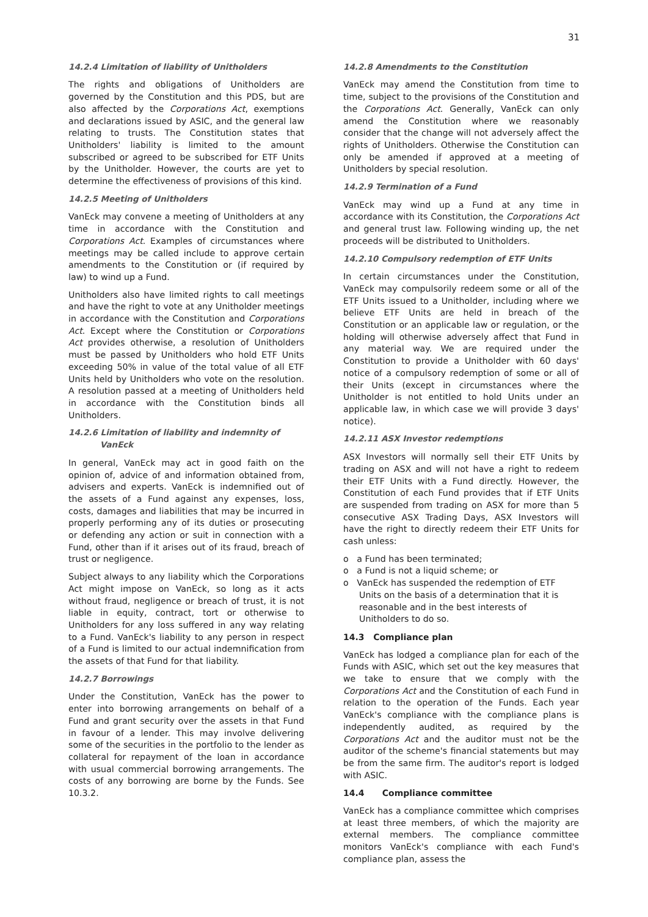31
14.2.4 Limitation of liability of Unitholders
The rights and obligations of Unitholders are governed by the Constitution and this PDS, but are also affected by the Corporations Act, exemptions and declarations issued by ASIC, and the general law relating to trusts. The Constitution states that Unitholders' liability is limited to the amount subscribed or agreed to be subscribed for ETF Units by the Unitholder. However, the courts are yet to determine the effectiveness of provisions of this kind.
14.2.5 Meeting of Unitholders
VanEck may convene a meeting of Unitholders at any time in accordance with the Constitution and Corporations Act. Examples of circumstances where meetings may be called include to approve certain amendments to the Constitution or (if required by law) to wind up a Fund.
Unitholders also have limited rights to call meetings and have the right to vote at any Unitholder meetings in accordance with the Constitution and Corporations Act. Except where the Constitution or Corporations Act provides otherwise, a resolution of Unitholders must be passed by Unitholders who hold ETF Units exceeding 50% in value of the total value of all ETF Units held by Unitholders who vote on the resolution. A resolution passed at a meeting of Unitholders held in accordance with the Constitution binds all Unitholders.
14.2.6 Limitation of liability and indemnity of
VanEck
In general, VanEck may act in good faith on the opinion of, advice of and information obtained from, advisers and experts. VanEck is indemnified out of the assets of a Fund against any expenses, loss, costs, damages and liabilities that may be incurred in properly performing any of its duties or prosecuting or defending any action or suit in connection with a Fund, other than if it arises out of its fraud, breach of trust or negligence.
Subject always to any liability which the Corporations Act might impose on VanEck, so long as it acts without fraud, negligence or breach of trust, it is not liable in equity, contract, tort or otherwise to Unitholders for any loss suffered in any way relating to a Fund. VanEck's liability to any person in respect of a Fund is limited to our actual indemnification from the assets of that Fund for that liability.
14.2.7 Borrowings
Under the Constitution, VanEck has the power to enter into borrowing arrangements on behalf of a Fund and grant security over the assets in that Fund in favour of a lender. This may involve delivering some of the securities in the portfolio to the lender as collateral for repayment of the loan in accordance with usual commercial borrowing arrangements. The costs of any borrowing are borne by the Funds. See 10.3.2.
14.2.8 Amendments to the Constitution
VanEck may amend the Constitution from time to time, subject to the provisions of the Constitution and the Corporations Act. Generally, VanEck can only amend the Constitution where we reasonably consider that the change will not adversely affect the rights of Unitholders. Otherwise the Constitution can only be amended if approved at a meeting of Unitholders by special resolution.
14.2.9 Termination of a Fund
VanEck may wind up a Fund at any time in accordance with its Constitution, the Corporations Act and general trust law. Following winding up, the net proceeds will be distributed to Unitholders.
14.2.10 Compulsory redemption of ETF Units
In certain circumstances under the Constitution, VanEck may compulsorily redeem some or all of the ETF Units issued to a Unitholder, including where we believe ETF Units are held in breach of the Constitution or an applicable law or regulation, or the holding will otherwise adversely affect that Fund in any material way. We are required under the Constitution to provide a Unitholder with 60 days' notice of a compulsory redemption of some or all of their Units (except in circumstances where the Unitholder is not entitled to hold Units under an applicable law, in which case we will provide 3 days' notice).
14.2.11 ASX Investor redemptions
ASX Investors will normally sell their ETF Units by trading on ASX and will not have a right to redeem their ETF Units with a Fund directly. However, the Constitution of each Fund provides that if ETF Units are suspended from trading on ASX for more than 5 consecutive ASX Trading Days, ASX Investors will have the right to directly redeem their ETF Units for cash unless:
o a Fund has been terminated;
o a Fund is not a liquid scheme; or
o VanEck has suspended the redemption of ETF Units on the basis of a determination that it is reasonable and in the best interests of Unitholders to do so.
14.3 Compliance plan
VanEck has lodged a compliance plan for each of the Funds with ASIC, which set out the key measures that we take to ensure that we comply with the Corporations Act and the Constitution of each Fund in relation to the operation of the Funds. Each year VanEck's compliance with the compliance plans is independently audited, as required by the Corporations Act and the auditor must not be the auditor of the scheme's financial statements but may be from the same firm. The auditor's report is lodged with ASIC.
14.4 Compliance committee
VanEck has a compliance committee which comprises at least three members, of which the majority are external members. The compliance committee monitors VanEck's compliance with each Fund's compliance plan, assess the